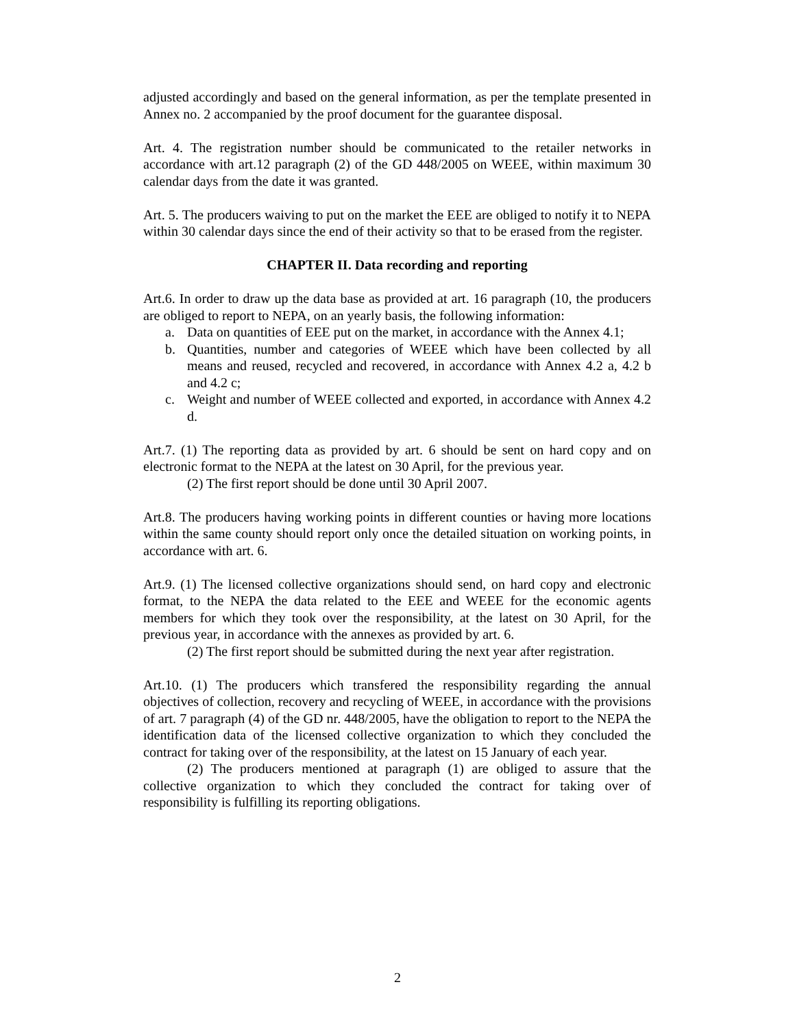adjusted accordingly and based on the general information, as per the template presented in Annex no. 2 accompanied by the proof document for the guarantee disposal.
Art. 4. The registration number should be communicated to the retailer networks in accordance with art.12 paragraph (2) of the GD 448/2005 on WEEE, within maximum 30 calendar days from the date it was granted.
Art. 5. The producers waiving to put on the market the EEE are obliged to notify it to NEPA within 30 calendar days since the end of their activity so that to be erased from the register.
CHAPTER II. Data recording and reporting
Art.6. In order to draw up the data base as provided at art. 16 paragraph (10, the producers are obliged to report to NEPA, on an yearly basis, the following information:
a. Data on quantities of EEE put on the market, in accordance with the Annex 4.1;
b. Quantities, number and categories of WEEE which have been collected by all means and reused, recycled and recovered, in accordance with Annex 4.2 a, 4.2 b and 4.2 c;
c. Weight and number of WEEE collected and exported, in accordance with Annex 4.2 d.
Art.7. (1) The reporting data as provided by art. 6 should be sent on hard copy and on electronic format to the NEPA at the latest on 30 April, for the previous year.
(2) The first report should be done until 30 April 2007.
Art.8. The producers having working points in different counties or having more locations within the same county should report only once the detailed situation on working points, in accordance with art. 6.
Art.9. (1) The licensed collective organizations should send, on hard copy and electronic format, to the NEPA the data related to the EEE and WEEE for the economic agents members for which they took over the responsibility, at the latest on 30 April, for the previous year, in accordance with the annexes as provided by art. 6.
(2) The first report should be submitted during the next year after registration.
Art.10. (1) The producers which transfered the responsibility regarding the annual objectives of collection, recovery and recycling of WEEE, in accordance with the provisions of art. 7 paragraph (4) of the GD nr. 448/2005, have the obligation to report to the NEPA the identification data of the licensed collective organization to which they concluded the contract for taking over of the responsibility, at the latest on 15 January of each year.
(2) The producers mentioned at paragraph (1) are obliged to assure that the collective organization to which they concluded the contract for taking over of responsibility is fulfilling its reporting obligations.
2